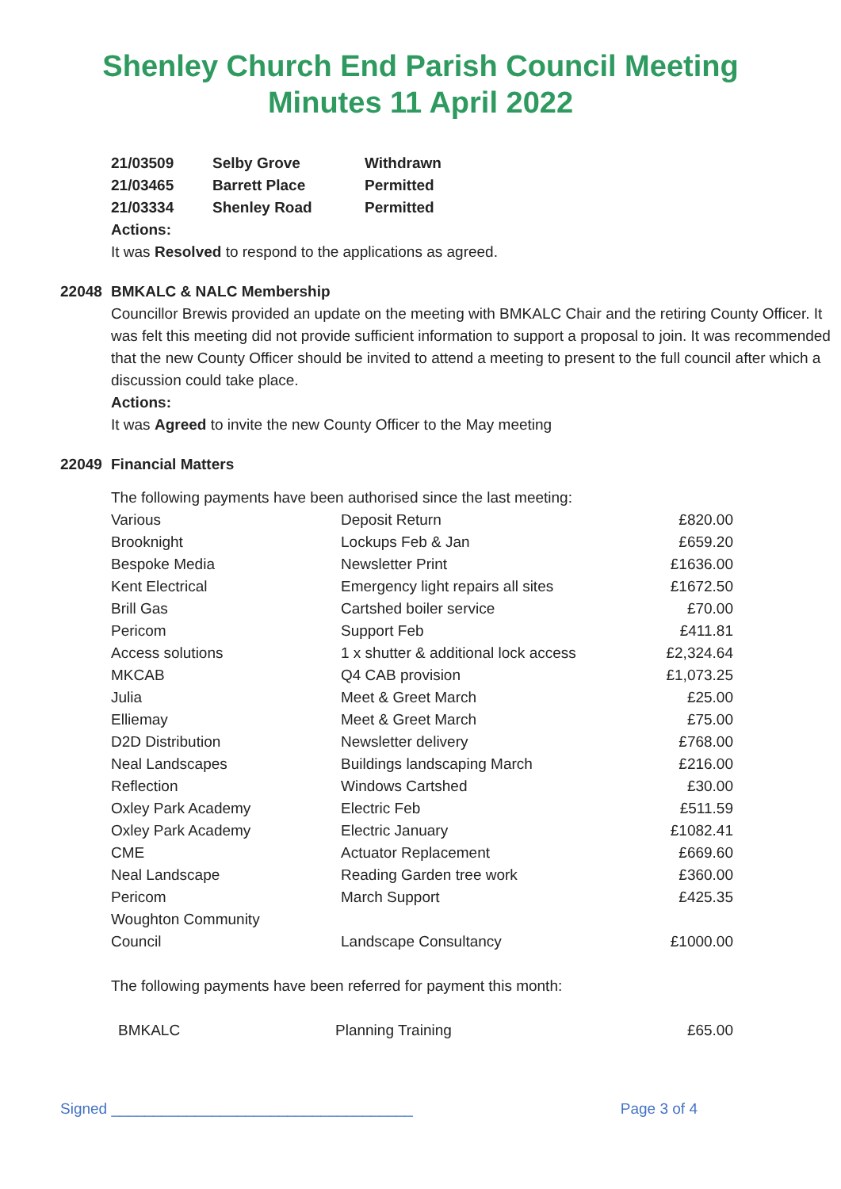Shenley Church End Parish Council Meeting
Minutes 11 April 2022
| 21/03509 | Selby Grove | Withdrawn |
| 21/03465 | Barrett Place | Permitted |
| 21/03334 | Shenley Road | Permitted |
Actions:
It was Resolved to respond to the applications as agreed.
22048 BMKALC & NALC Membership
Councillor Brewis provided an update on the meeting with BMKALC Chair and the retiring County Officer. It was felt this meeting did not provide sufficient information to support a proposal to join. It was recommended that the new County Officer should be invited to attend a meeting to present to the full council after which a discussion could take place.
Actions:
It was Agreed to invite the new County Officer to the May meeting
22049 Financial Matters
The following payments have been authorised since the last meeting:
| Various | Deposit Return | £820.00 |
| Brooknight | Lockups Feb & Jan | £659.20 |
| Bespoke Media | Newsletter Print | £1636.00 |
| Kent Electrical | Emergency light repairs all sites | £1672.50 |
| Brill Gas | Cartshed boiler service | £70.00 |
| Pericom | Support Feb | £411.81 |
| Access solutions | 1 x shutter & additional lock access | £2,324.64 |
| MKCAB | Q4 CAB provision | £1,073.25 |
| Julia | Meet & Greet March | £25.00 |
| Elliemay | Meet & Greet March | £75.00 |
| D2D Distribution | Newsletter delivery | £768.00 |
| Neal Landscapes | Buildings landscaping March | £216.00 |
| Reflection | Windows Cartshed | £30.00 |
| Oxley Park Academy | Electric Feb | £511.59 |
| Oxley Park Academy | Electric January | £1082.41 |
| CME | Actuator Replacement | £669.60 |
| Neal Landscape | Reading Garden tree work | £360.00 |
| Pericom | March Support | £425.35 |
| Woughton Community Council | Landscape Consultancy | £1000.00 |
The following payments have been referred for payment this month:
| BMKALC | Planning Training | £65.00 |
Signed ____________________________________ Page 3 of 4